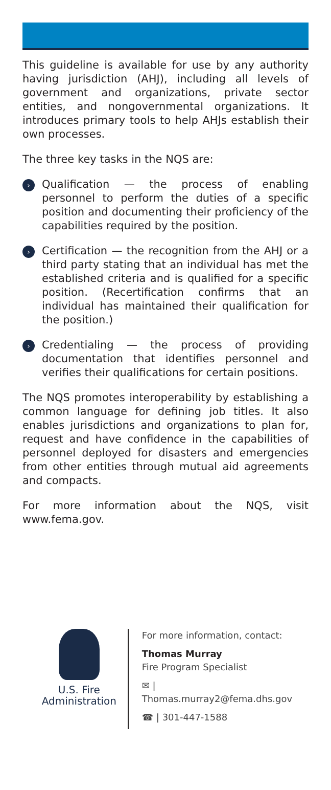This guideline is available for use by any authority having jurisdiction (AHJ), including all levels of government and organizations, private sector entities, and nongovernmental organizations. It introduces primary tools to help AHJs establish their own processes.
The three key tasks in the NQS are:
›
Qualification — the process of enabling personnel to perform the duties of a specific position and documenting their proficiency of the capabilities required by the position.
›
Certification — the recognition from the AHJ or a third party stating that an individual has met the established criteria and is qualified for a specific position. (Recertification confirms that an individual has maintained their qualification for the position.)
›
Credentialing — the process of providing documentation that identifies personnel and verifies their qualifications for certain positions.
The NQS promotes interoperability by establishing a common language for defining job titles. It also enables jurisdictions and organizations to plan for, request and have confidence in the capabilities of personnel deployed for disasters and emergencies from other entities through mutual aid agreements and compacts.
For more information about the NQS, visit www.fema.gov.
U.S. Fire
Administration
For more information, contact:
Thomas Murray
Fire Program Specialist
✉ | Thomas.murray2@fema.dhs.gov
☎ | 301-447-1588